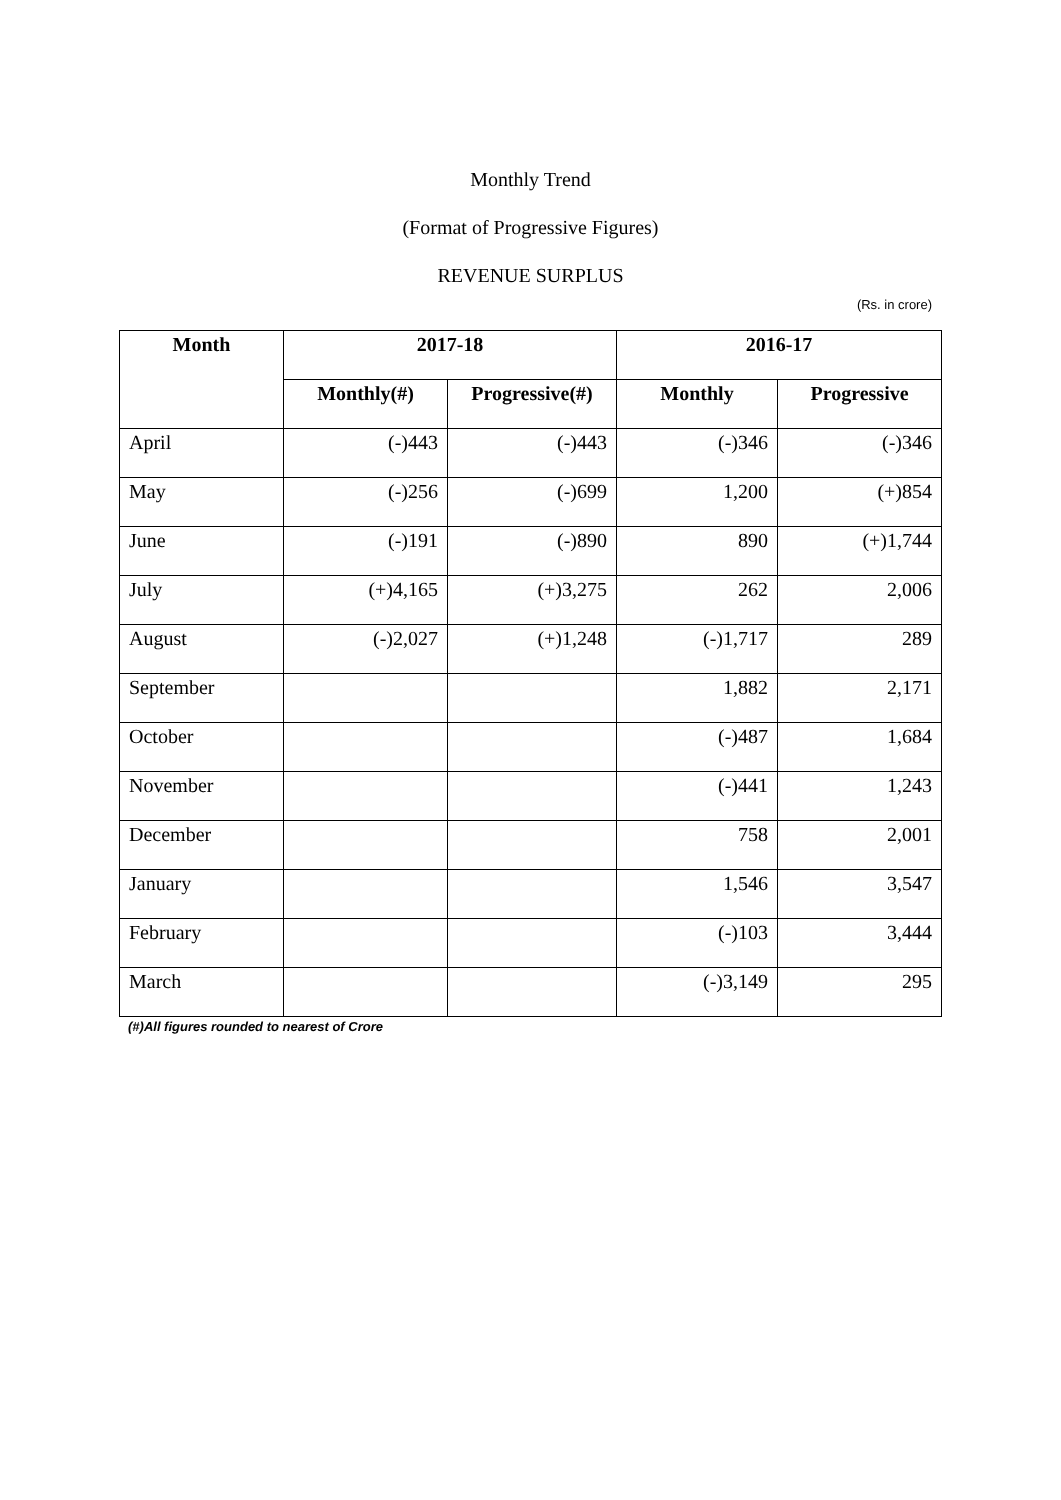Monthly Trend
(Format of Progressive Figures)
REVENUE SURPLUS
(Rs. in crore)
| Month | 2017-18 | | 2016-17 | |
| --- | --- | --- | --- | --- |
| | Monthly(#) | Progressive(#) | Monthly | Progressive |
| April | (-)443 | (-)443 | (-)346 | (-)346 |
| May | (-)256 | (-)699 | 1,200 | (+)854 |
| June | (-)191 | (-)890 | 890 | (+)1,744 |
| July | (+)4,165 | (+)3,275 | 262 | 2,006 |
| August | (-)2,027 | (+)1,248 | (-)1,717 | 289 |
| September | | | 1,882 | 2,171 |
| October | | | (-)487 | 1,684 |
| November | | | (-)441 | 1,243 |
| December | | | 758 | 2,001 |
| January | | | 1,546 | 3,547 |
| February | | | (-)103 | 3,444 |
| March | | | (-)3,149 | 295 |
(#)All figures rounded to nearest of Crore